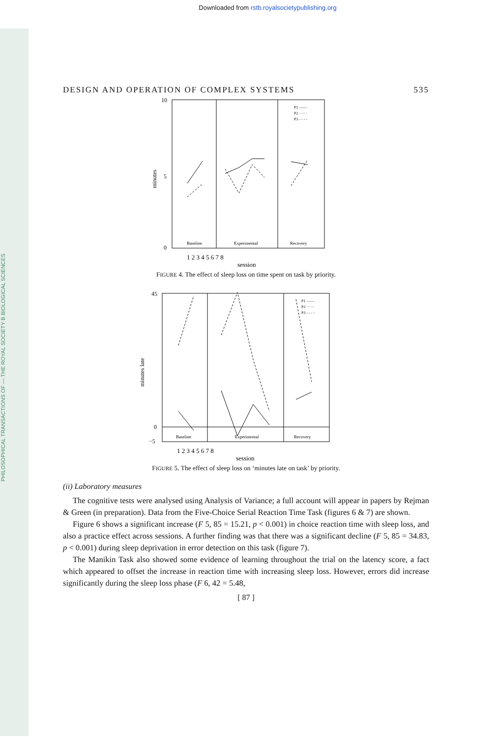PHILOSOPHICAL TRANSACTIONS OF — THE ROYAL SOCIETY B BIOLOGICAL SCIENCES
Downloaded from rstb.royalsocietypublishing.org
DESIGN AND OPERATION OF COMPLEX SYSTEMS 535
10
0
5
minutes
Baseline
Experimental
Recovery
P1 ——
P2 ······
P3 - - - -
1 2 3 4 5 6 7 8
session
FIGURE 4. The effect of sleep loss on time spent on task by priority.
45
0
−5
minutes late
Baseline
Experimental
Recovery
P1 ——
P2 ······
P3 - - - -
1 2 3 4 5 6 7 8
session
FIGURE 5. The effect of sleep loss on ‘minutes late on task’ by priority.
(ii) Laboratory measures
The cognitive tests were analysed using Analysis of Variance; a full account will appear in papers by Rejman & Green (in preparation). Data from the Five-Choice Serial Reaction Time Task (figures 6 & 7) are shown.
Figure 6 shows a significant increase (F 5, 85 = 15.21, p < 0.001) in choice reaction time with sleep loss, and also a practice effect across sessions. A further finding was that there was a significant decline (F 5, 85 = 34.83, p < 0.001) during sleep deprivation in error detection on this task (figure 7).
The Manikin Task also showed some evidence of learning throughout the trial on the latency score, a fact which appeared to offset the increase in reaction time with increasing sleep loss. However, errors did increase significantly during the sleep loss phase (F 6, 42 = 5.48,
[ 87 ]